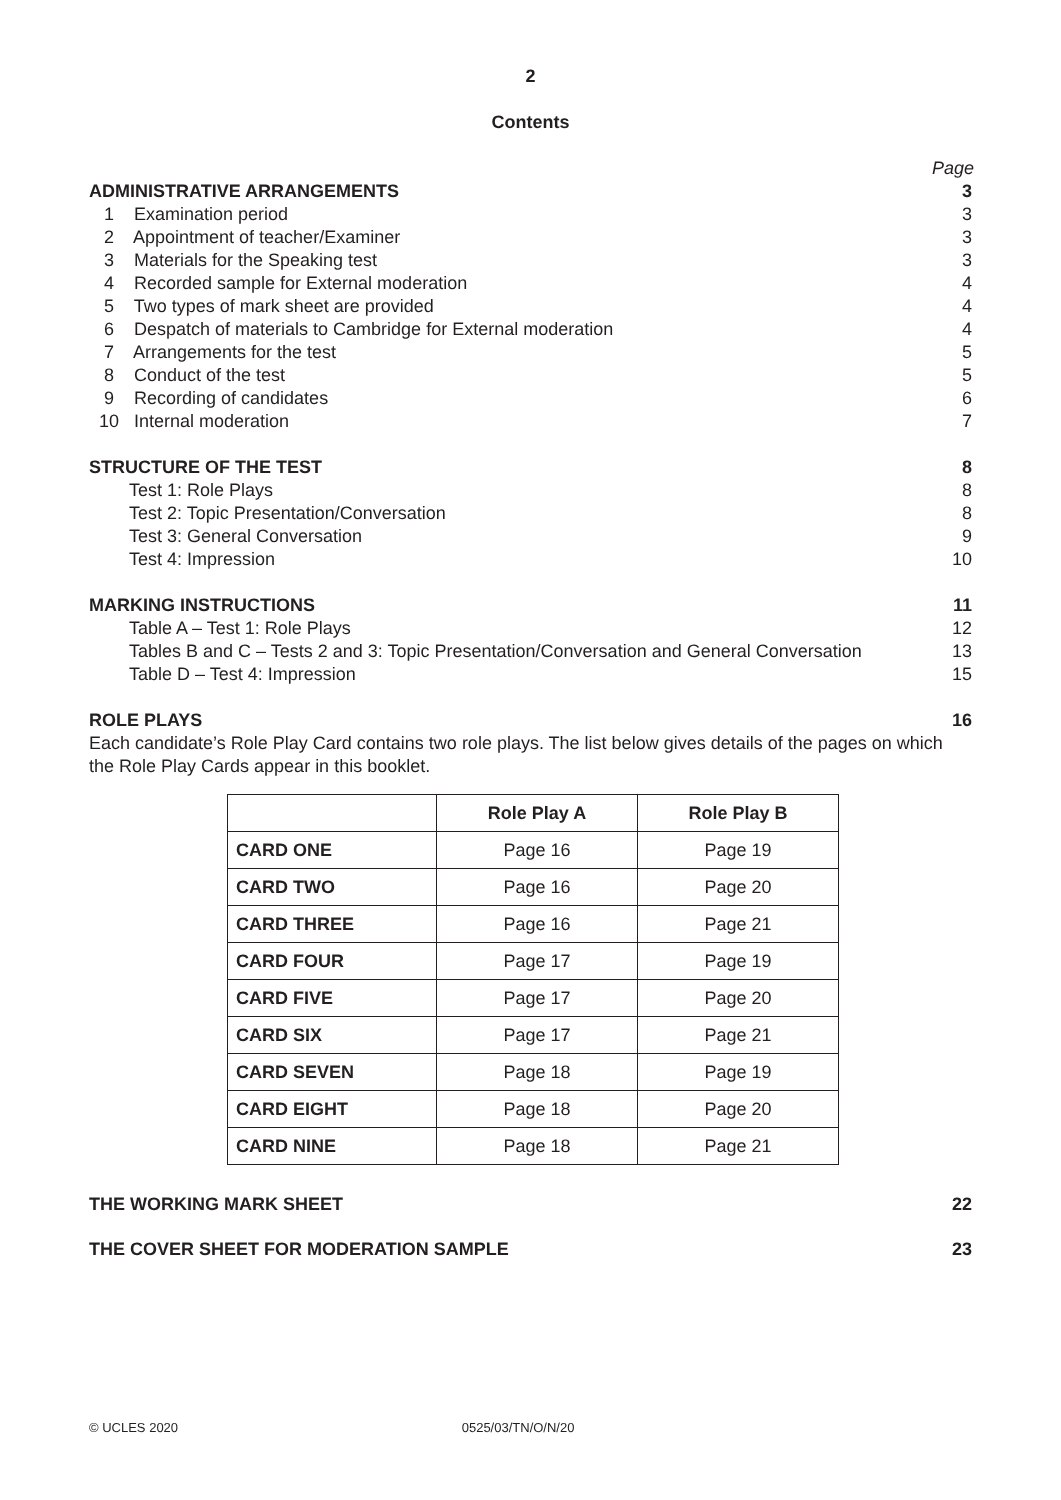2
Contents
Page
ADMINISTRATIVE ARRANGEMENTS 3
1 Examination period 3
2 Appointment of teacher/Examiner 3
3 Materials for the Speaking test 3
4 Recorded sample for External moderation 4
5 Two types of mark sheet are provided 4
6 Despatch of materials to Cambridge for External moderation 4
7 Arrangements for the test 5
8 Conduct of the test 5
9 Recording of candidates 6
10 Internal moderation 7
STRUCTURE OF THE TEST 8
Test 1: Role Plays 8
Test 2: Topic Presentation/Conversation 8
Test 3: General Conversation 9
Test 4: Impression 10
MARKING INSTRUCTIONS 11
Table A – Test 1: Role Plays 12
Tables B and C – Tests 2 and 3: Topic Presentation/Conversation and General Conversation 13
Table D – Test 4: Impression 15
ROLE PLAYS 16
Each candidate’s Role Play Card contains two role plays. The list below gives details of the pages on which the Role Play Cards appear in this booklet.
| | Role Play A | Role Play B |
| --- | --- | --- |
| CARD ONE | Page 16 | Page 19 |
| CARD TWO | Page 16 | Page 20 |
| CARD THREE | Page 16 | Page 21 |
| CARD FOUR | Page 17 | Page 19 |
| CARD FIVE | Page 17 | Page 20 |
| CARD SIX | Page 17 | Page 21 |
| CARD SEVEN | Page 18 | Page 19 |
| CARD EIGHT | Page 18 | Page 20 |
| CARD NINE | Page 18 | Page 21 |
THE WORKING MARK SHEET 22
THE COVER SHEET FOR MODERATION SAMPLE 23
© UCLES 2020 0525/03/TN/O/N/20